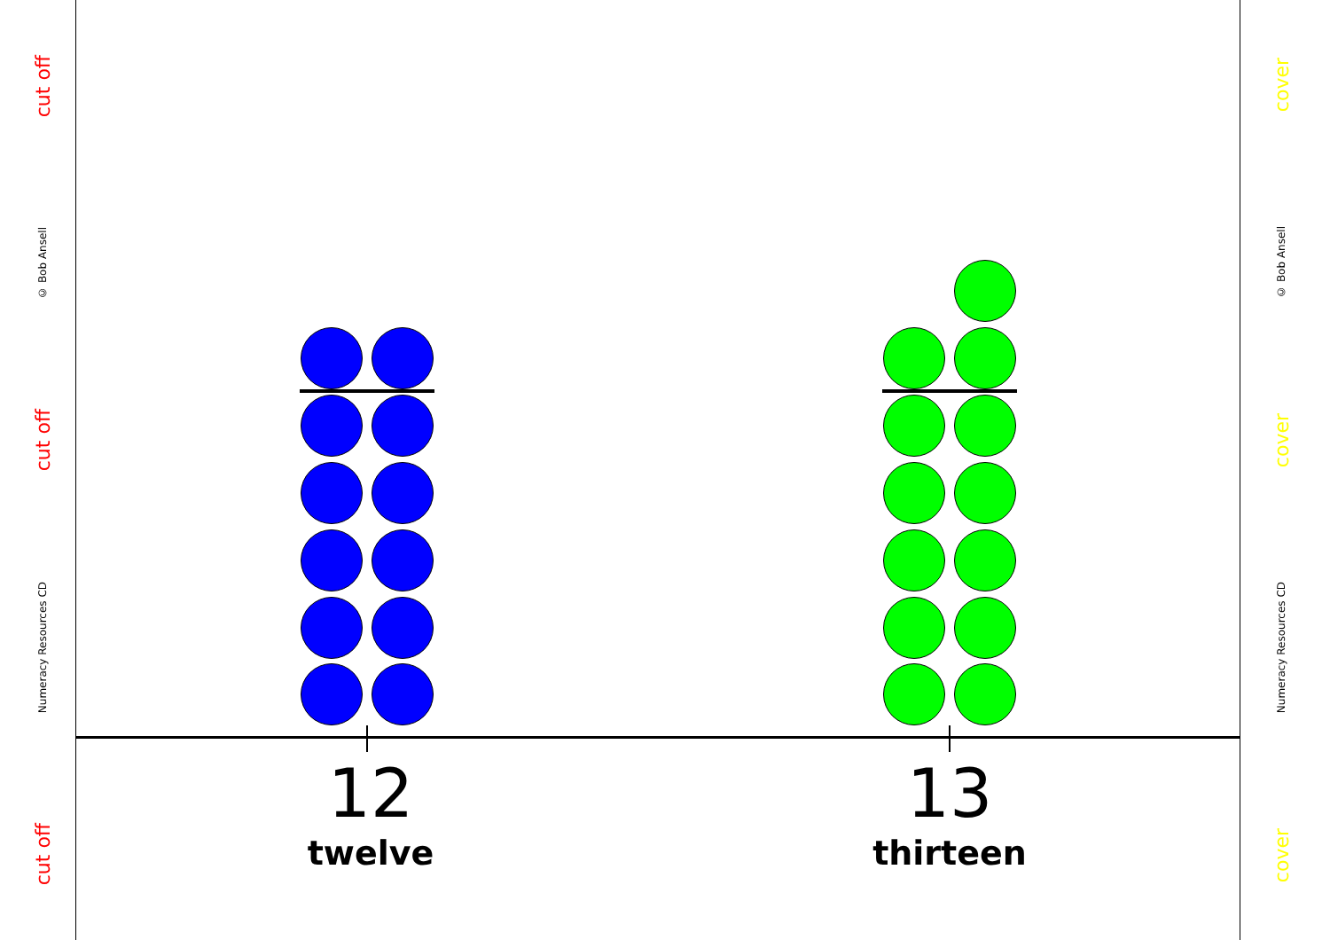cut off
© Bob Ansell
cut off
Numeracy Resources CD
cut off
cover
© Bob Ansell
cover
Numeracy Resources CD
cover
12
twelve
13
thirteen